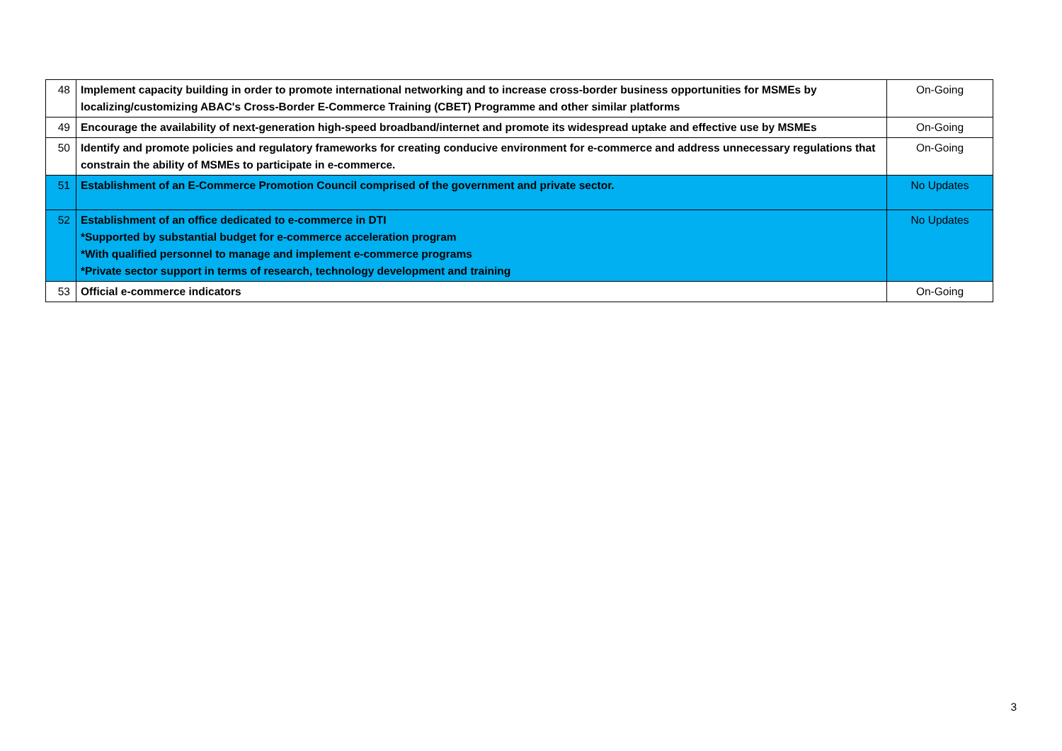| 48 | Implement capacity building in order to promote international networking and to increase cross-border business opportunities for MSMEs by localizing/customizing ABAC's Cross-Border E-Commerce Training (CBET) Programme and other similar platforms | On-Going |
| 49 | Encourage the availability of next-generation high-speed broadband/internet and promote its widespread uptake and effective use by MSMEs | On-Going |
| 50 | Identify and promote policies and regulatory frameworks for creating conducive environment for e-commerce and address unnecessary regulations that constrain the ability of MSMEs to participate in e-commerce. | On-Going |
| 51 | Establishment of an E-Commerce Promotion Council comprised of the government and private sector. | No Updates |
| 52 | Establishment of an office dedicated to e-commerce in DTI *Supported by substantial budget for e-commerce acceleration program *With qualified personnel to manage and implement e-commerce programs *Private sector support in terms of research, technology development and training | No Updates |
| 53 | Official e-commerce indicators | On-Going |
3